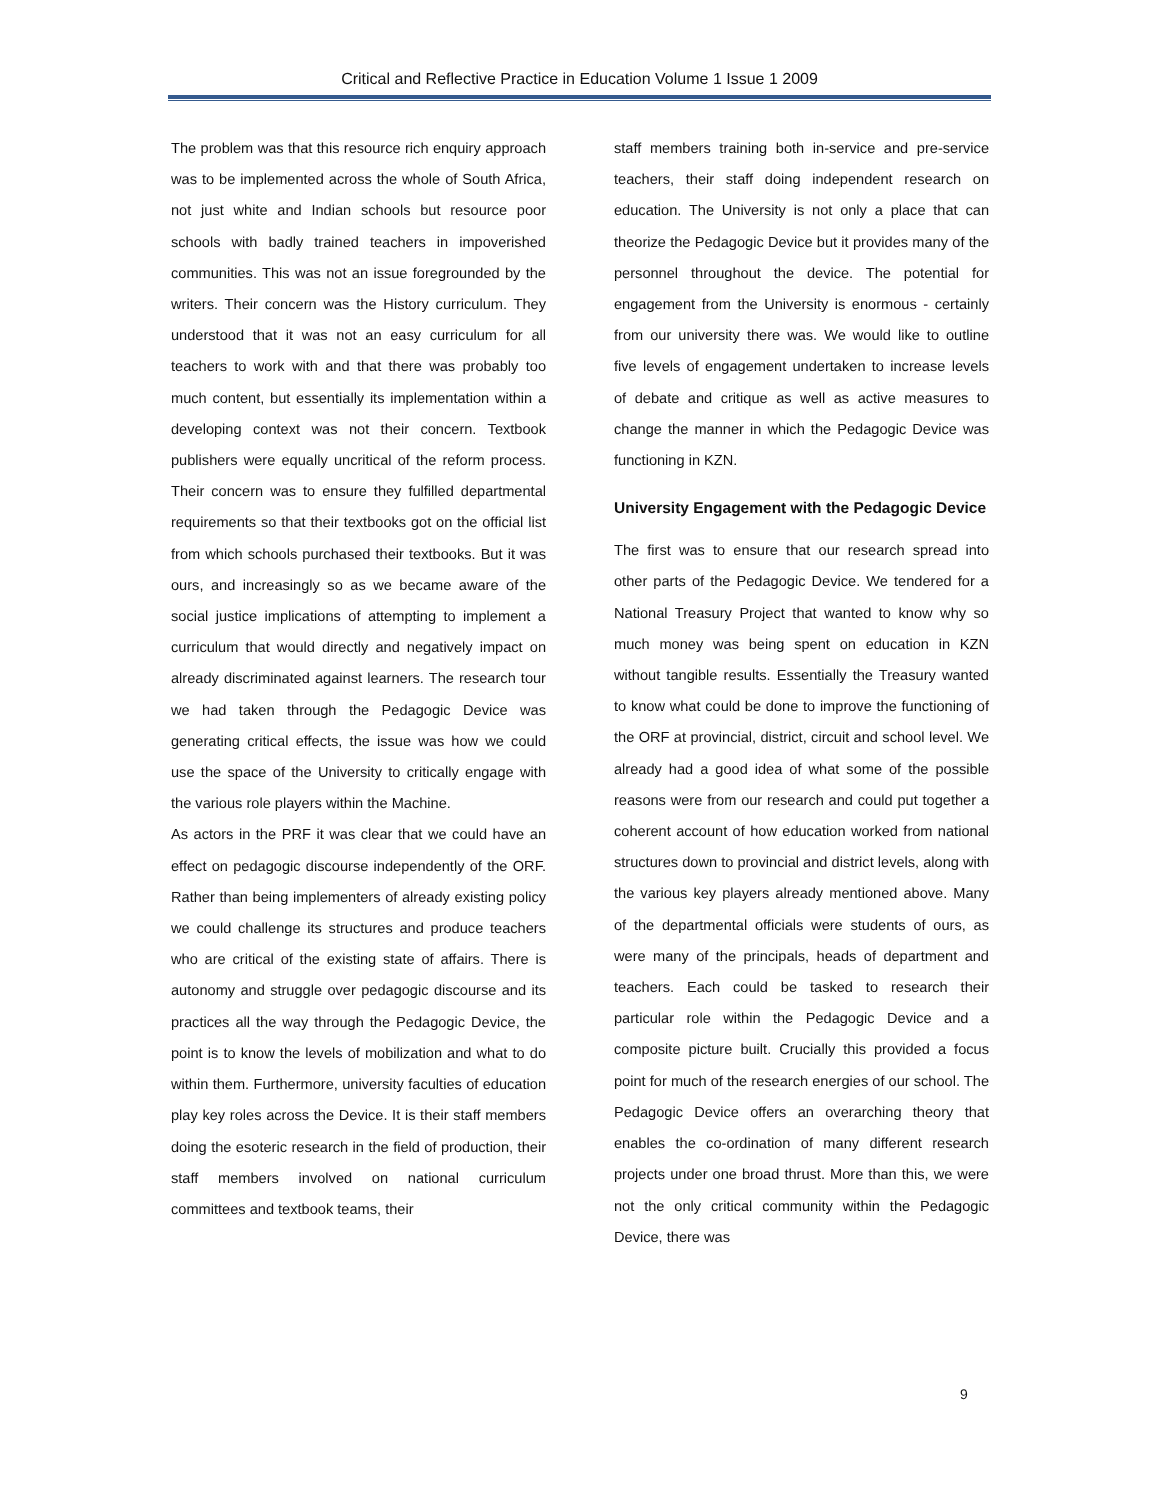Critical and Reflective Practice in Education Volume 1 Issue 1 2009
The problem was that this resource rich enquiry approach was to be implemented across the whole of South Africa, not just white and Indian schools but resource poor schools with badly trained teachers in impoverished communities. This was not an issue foregrounded by the writers. Their concern was the History curriculum. They understood that it was not an easy curriculum for all teachers to work with and that there was probably too much content, but essentially its implementation within a developing context was not their concern. Textbook publishers were equally uncritical of the reform process. Their concern was to ensure they fulfilled departmental requirements so that their textbooks got on the official list from which schools purchased their textbooks. But it was ours, and increasingly so as we became aware of the social justice implications of attempting to implement a curriculum that would directly and negatively impact on already discriminated against learners. The research tour we had taken through the Pedagogic Device was generating critical effects, the issue was how we could use the space of the University to critically engage with the various role players within the Machine.
As actors in the PRF it was clear that we could have an effect on pedagogic discourse independently of the ORF. Rather than being implementers of already existing policy we could challenge its structures and produce teachers who are critical of the existing state of affairs. There is autonomy and struggle over pedagogic discourse and its practices all the way through the Pedagogic Device, the point is to know the levels of mobilization and what to do within them. Furthermore, university faculties of education play key roles across the Device. It is their staff members doing the esoteric research in the field of production, their staff members involved on national curriculum committees and textbook teams, their
staff members training both in-service and pre-service teachers, their staff doing independent research on education. The University is not only a place that can theorize the Pedagogic Device but it provides many of the personnel throughout the device. The potential for engagement from the University is enormous - certainly from our university there was. We would like to outline five levels of engagement undertaken to increase levels of debate and critique as well as active measures to change the manner in which the Pedagogic Device was functioning in KZN.
University Engagement with the Pedagogic Device
The first was to ensure that our research spread into other parts of the Pedagogic Device. We tendered for a National Treasury Project that wanted to know why so much money was being spent on education in KZN without tangible results. Essentially the Treasury wanted to know what could be done to improve the functioning of the ORF at provincial, district, circuit and school level. We already had a good idea of what some of the possible reasons were from our research and could put together a coherent account of how education worked from national structures down to provincial and district levels, along with the various key players already mentioned above. Many of the departmental officials were students of ours, as were many of the principals, heads of department and teachers. Each could be tasked to research their particular role within the Pedagogic Device and a composite picture built. Crucially this provided a focus point for much of the research energies of our school. The Pedagogic Device offers an overarching theory that enables the co-ordination of many different research projects under one broad thrust. More than this, we were not the only critical community within the Pedagogic Device, there was
9